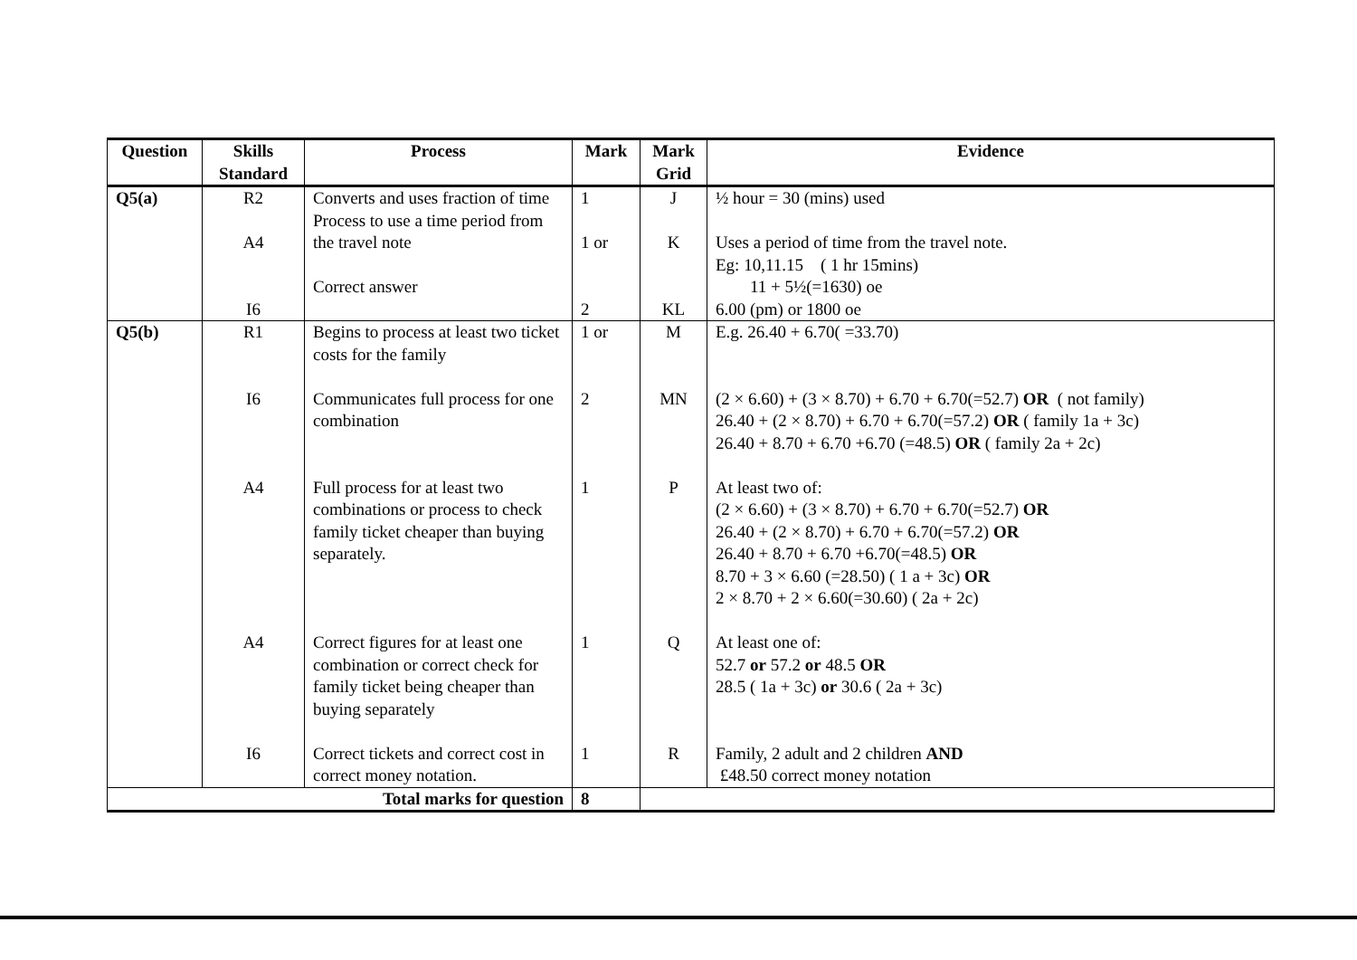| Question | Skills Standard | Process | Mark | Mark Grid | Evidence |
| --- | --- | --- | --- | --- | --- |
| Q5(a) | R2 A4 I6 | Converts and uses fraction of time Process to use a time period from the travel note Correct answer | 1 1 or 2 | J K KL | ½ hour = 30 (mins) used Uses a period of time from the travel note. Eg: 10,11.15 ( 1 hr 15mins) 11 + 5½(=1630) oe 6.00 (pm) or 1800 oe |
| Q5(b) | R1 I6 A4 A4 I6 | Begins to process at least two ticket costs for the family Communicates full process for one combination Full process for at least two combinations or process to check family ticket cheaper than buying separately. Correct figures for at least one combination or correct check for family ticket being cheaper than buying separately Correct tickets and correct cost in correct money notation. | 1 or 2 1 1 1 | M MN P Q R | E.g. 26.40 + 6.70( =33.70) (2 × 6.60) + (3 × 8.70) + 6.70 + 6.70(=52.7) OR ( not family) 26.40 + (2 × 8.70) + 6.70 + 6.70(=57.2) OR ( family 1a + 3c) 26.40 + 8.70 + 6.70 +6.70 (=48.5) OR ( family 2a + 2c) At least two of: (2 × 6.60) + (3 × 8.70) + 6.70 + 6.70(=52.7) OR 26.40 + (2 × 8.70) + 6.70 + 6.70(=57.2) OR 26.40 + 8.70 + 6.70 +6.70(=48.5) OR 8.70 + 3 × 6.60 (=28.50) ( 1 a + 3c) OR 2 × 8.70 + 2 × 6.60(=30.60) ( 2a + 2c) At least one of: 52.7 or 57.2 or 48.5 OR 28.5 ( 1a + 3c) or 30.6 ( 2a + 3c) Family, 2 adult and 2 children AND £48.50 correct money notation |
| Total marks for question | | | 8 | | |